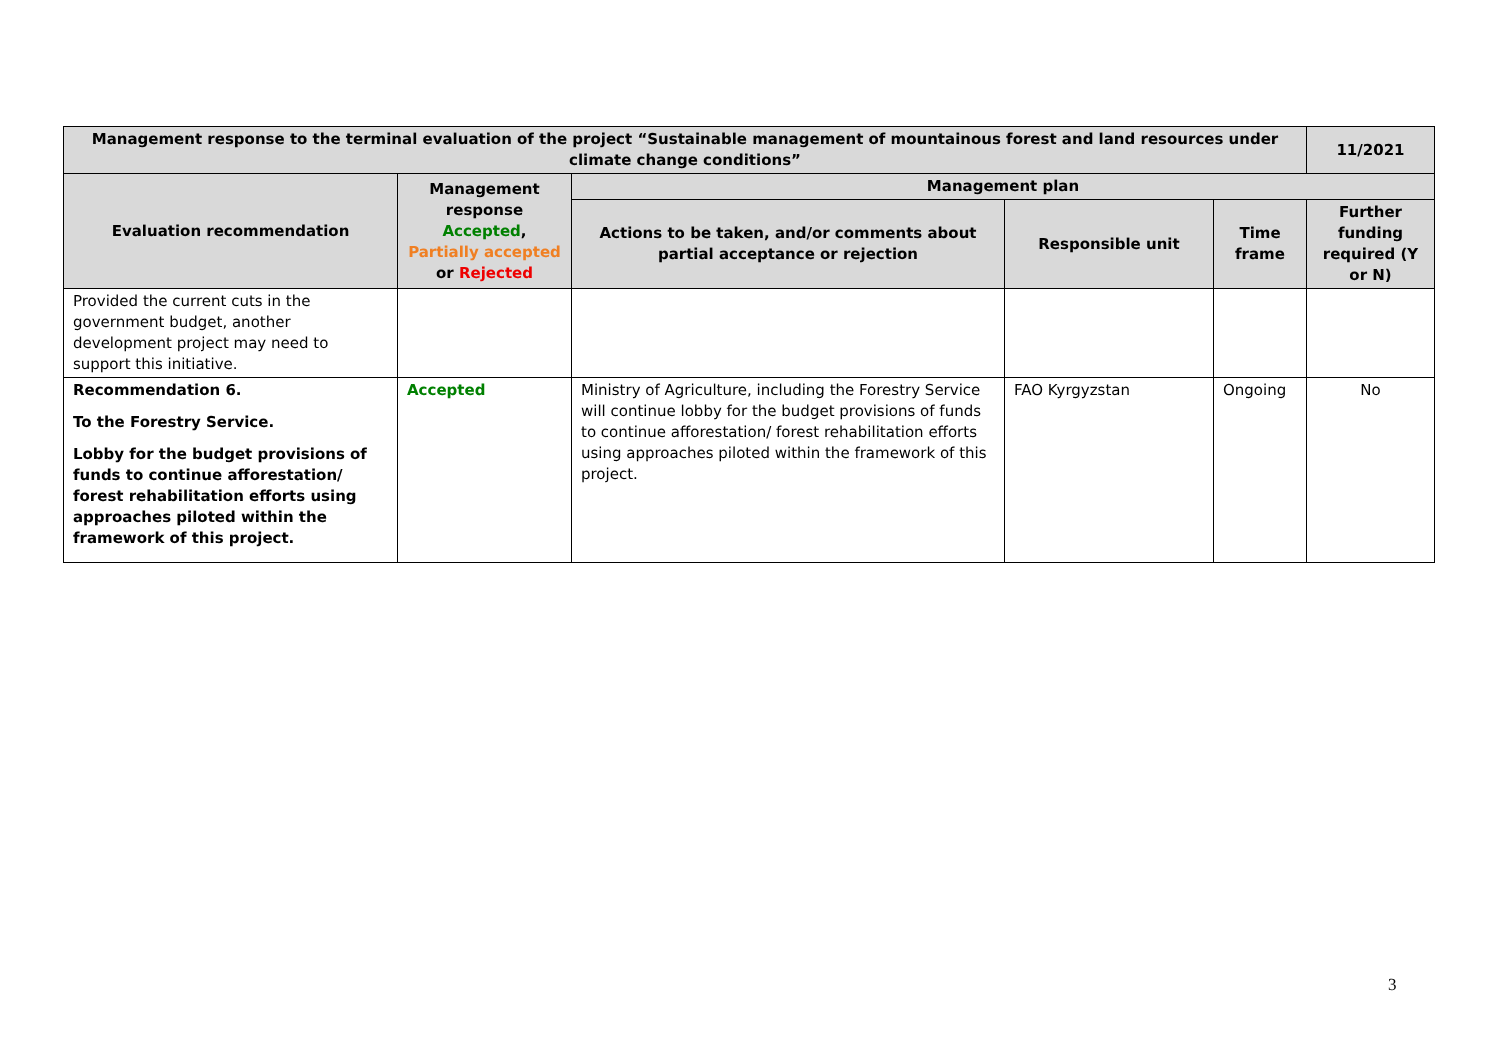| Management response to the terminal evaluation of the project “Sustainable management of mountainous forest and land resources under climate change conditions” | | | | | 11/2021 |
| --- | --- | --- | --- | --- | --- |
| Evaluation recommendation | Management response Accepted , Partially accepted or Rejected | Management plan | | | |
| | | Actions to be taken, and/or comments about partial acceptance or rejection | Responsible unit | Time frame | Further funding required (Y or N) |
| Provided the current cuts in the government budget, another development project may need to support this initiative. | | | | | |
| Recommendation 6. To the Forestry Service. Lobby for the budget provisions of funds to continue afforestation/ forest rehabilitation efforts using approaches piloted within the framework of this project. | Accepted | Ministry of Agriculture, including the Forestry Service will continue lobby for the budget provisions of funds to continue afforestation/ forest rehabilitation efforts using approaches piloted within the framework of this project. | FAO Kyrgyzstan | Ongoing | No |
3